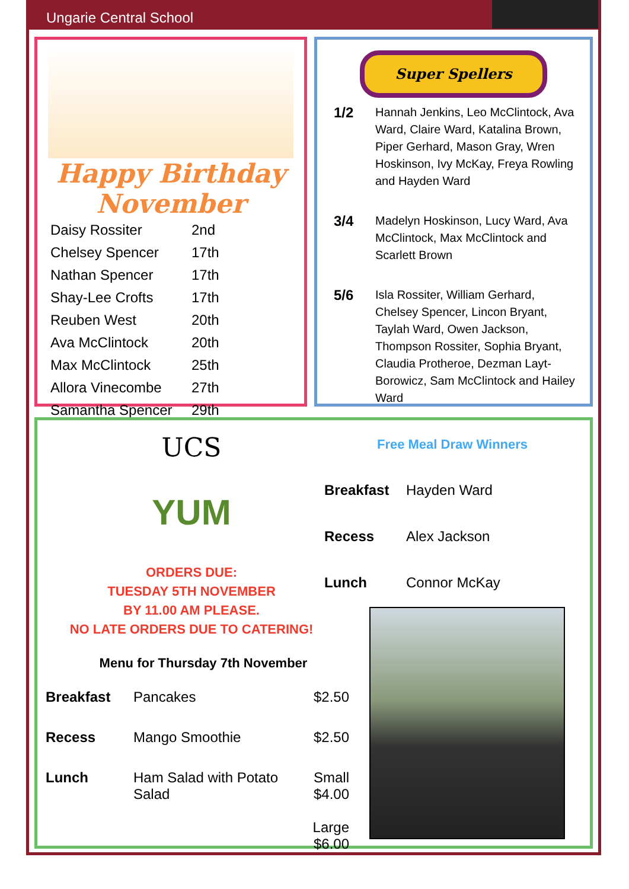Ungarie Central School
Happy Birthday
November
| Daisy Rossiter | 2nd |
| Chelsey Spencer | 17th |
| Nathan Spencer | 17th |
| Shay-Lee Crofts | 17th |
| Reuben West | 20th |
| Ava McClintock | 20th |
| Max McClintock | 25th |
| Allora Vinecombe | 27th |
| Samantha Spencer | 29th |
Super Spellers
| 1/2 | Hannah Jenkins, Leo McClintock, Ava Ward, Claire Ward, Katalina Brown, Piper Gerhard, Mason Gray, Wren Hoskinson, Ivy McKay, Freya Rowling and Hayden Ward |
| 3/4 | Madelyn Hoskinson, Lucy Ward, Ava McClintock, Max McClintock and Scarlett Brown |
| 5/6 | Isla Rossiter, William Gerhard, Chelsey Spencer, Lincon Bryant, Taylah Ward, Owen Jackson, Thompson Rossiter, Sophia Bryant, Claudia Protheroe, Dezman Layt-Borowicz, Sam McClintock and Hailey Ward |
UCS
YUM
ORDERS DUE:
TUESDAY 5TH NOVEMBER
BY 11.00 AM PLEASE.
NO LATE ORDERS DUE TO CATERING!
Menu for Thursday 7th November
| Breakfast | Pancakes | $2.50 |
| Recess | Mango Smoothie | $2.50 |
| Lunch | Ham Salad with Potato Salad | Small $4.00 Large $6.00 |
Free Meal Draw Winners
| Breakfast | Hayden Ward |
| Recess | Alex Jackson |
| Lunch | Connor McKay |